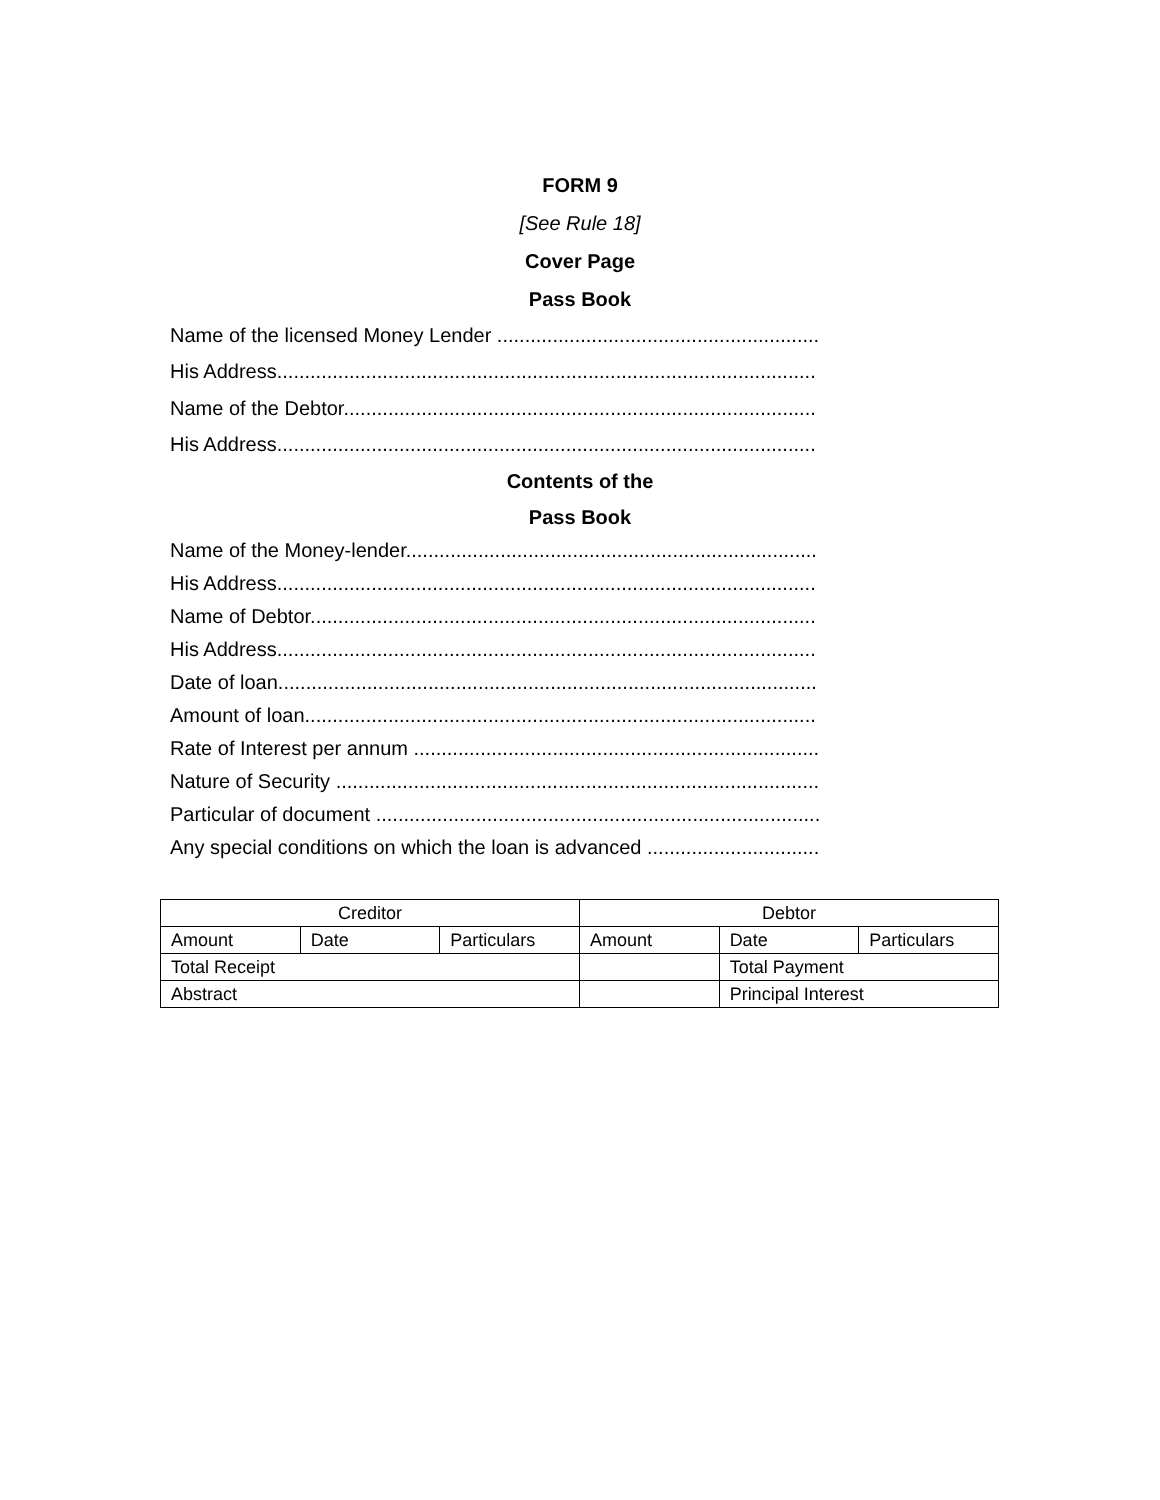FORM 9
[See Rule 18]
Cover Page
Pass Book
Name of the licensed Money Lender ..........................................................
His Address.................................................................................................
Name of the Debtor.....................................................................................
His Address.................................................................................................
Contents of the
Pass Book
Name of the Money-lender..........................................................................
His Address.................................................................................................
Name of Debtor...........................................................................................
His Address.................................................................................................
Date of loan.................................................................................................
Amount of loan............................................................................................
Rate of Interest per annum .........................................................................
Nature of Security .......................................................................................
Particular of document ................................................................................
Any special conditions on which the loan is advanced ...............................
| Creditor | | | Debtor | | |
| Amount | Date | Particulars | Amount | Date | Particulars |
| Total Receipt | | | | Total Payment | |
| Abstract | | | | Principal Interest | |